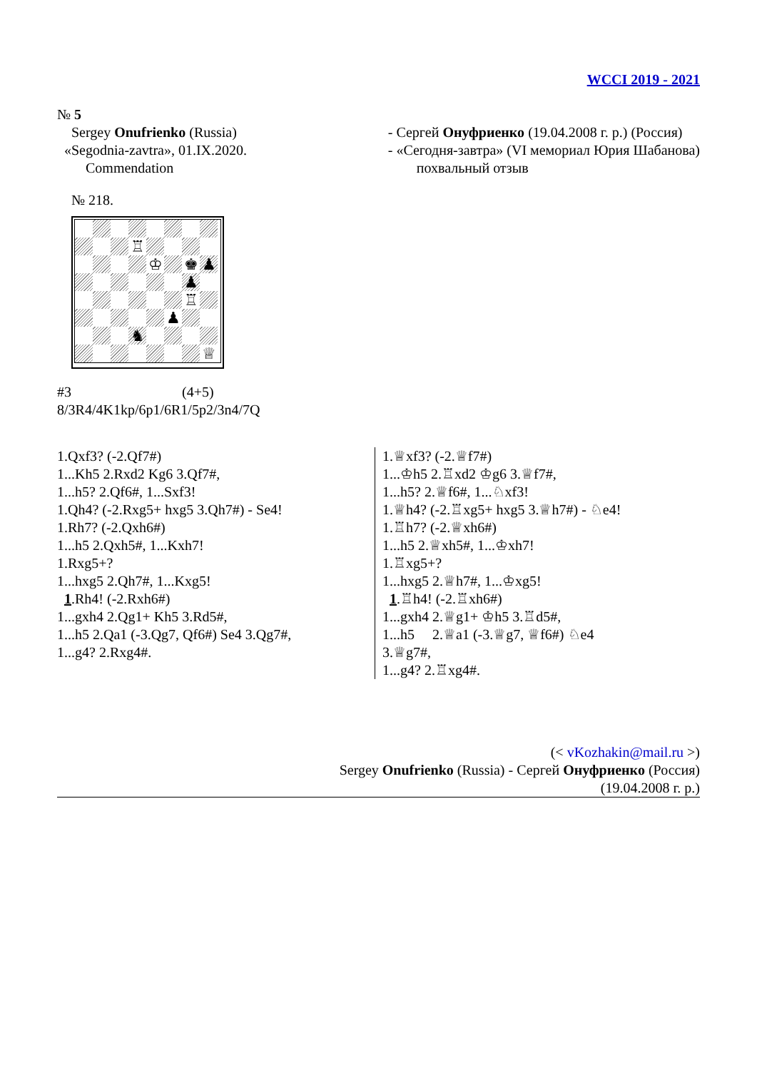WCCI 2019 - 2021
№ 5
Sergey Onufrienko (Russia)
«Segodnia-zavtra», 01.IX.2020.
Commendation
- Сергей Онуфриенко (19.04.2008 г. р.) (Россия)
- «Сегодня-завтра» (VI мемориал Юрия Шабанова)
похвальный отзыв
№ 218.
♖
♔
♚
♟
♟
♖
♟
♞
♕
#3 (4+5)
8/3R4/4K1kp/6p1/6R1/5p2/3n4/7Q
1.Qxf3? (-2.Qf7#)
1...Kh5 2.Rxd2 Kg6 3.Qf7#,
1...h5? 2.Qf6#, 1...Sxf3!
1.Qh4? (-2.Rxg5+ hxg5 3.Qh7#) - Se4!
1.Rh7? (-2.Qxh6#)
1...h5 2.Qxh5#, 1...Kxh7!
1.Rxg5+?
1...hxg5 2.Qh7#, 1...Kxg5!
1.Rh4! (-2.Rxh6#)
1...gxh4 2.Qg1+ Kh5 3.Rd5#,
1...h5 2.Qa1 (-3.Qg7, Qf6#) Se4 3.Qg7#,
1...g4? 2.Rxg4#.
1.♕xf3? (-2.♕f7#)
1...♔h5 2.♖xd2 ♔g6 3.♕f7#,
1...h5? 2.♕f6#, 1...♘xf3!
1.♕h4? (-2.♖xg5+ hxg5 3.♕h7#) - ♘e4!
1.♖h7? (-2.♕xh6#)
1...h5 2.♕xh5#, 1...♔xh7!
1.♖xg5+?
1...hxg5 2.♕h7#, 1...♔xg5!
1.♖h4! (-2.♖xh6#)
1...gxh4 2.♕g1+ ♔h5 3.♖d5#,
1...h5 2.♕a1 (-3.♕g7, ♕f6#) ♘e4
3.♕g7#,
1...g4? 2.♖xg4#.
(< vKozhakin@mail.ru >)
Sergey Onufrienko (Russia) - Сергей Онуфриенко (Россия)
(19.04.2008 г. р.)